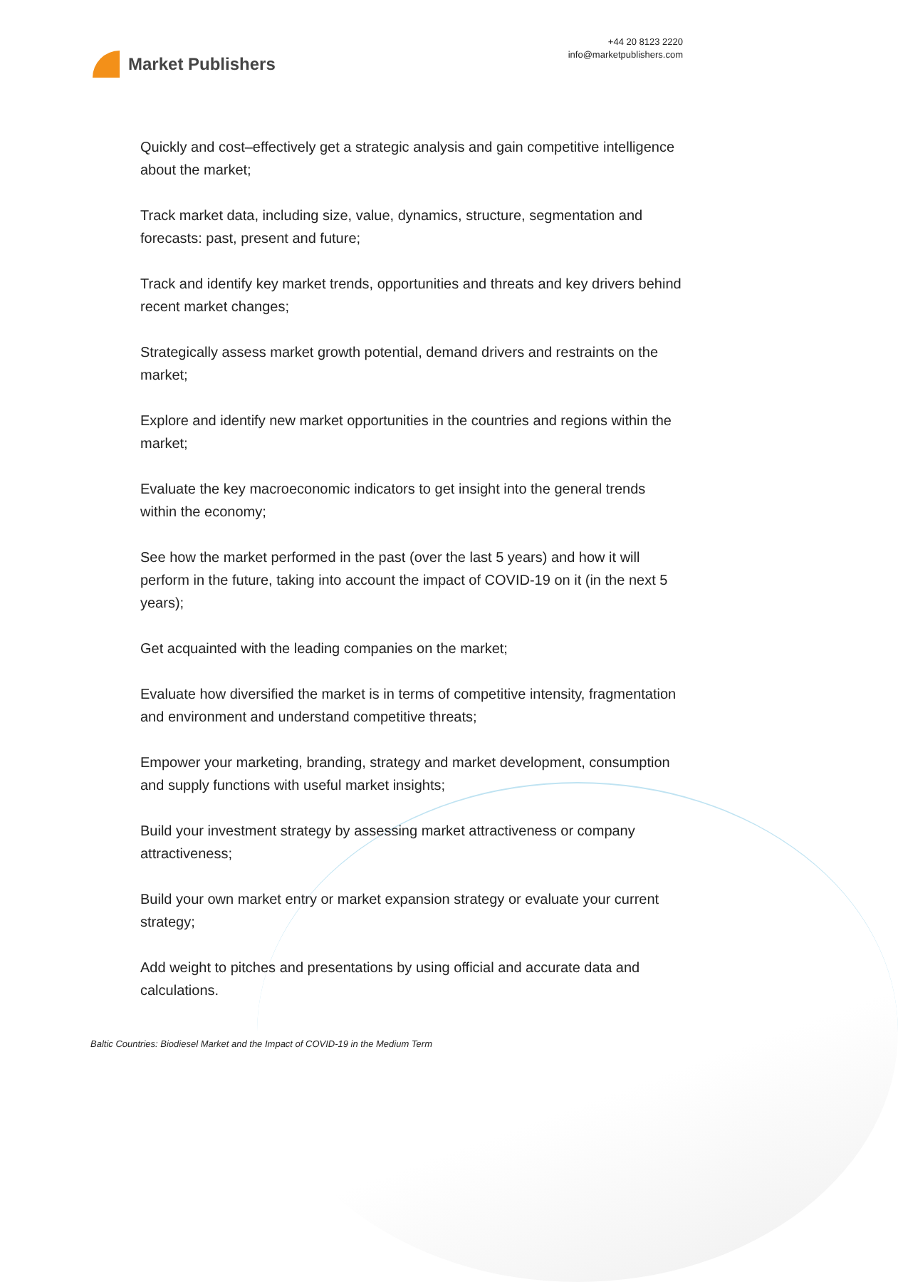Market Publishers
+44 20 8123 2220
info@marketpublishers.com
Quickly and cost–effectively get a strategic analysis and gain competitive intelligence about the market;
Track market data, including size, value, dynamics, structure, segmentation and forecasts: past, present and future;
Track and identify key market trends, opportunities and threats and key drivers behind recent market changes;
Strategically assess market growth potential, demand drivers and restraints on the market;
Explore and identify new market opportunities in the countries and regions within the market;
Evaluate the key macroeconomic indicators to get insight into the general trends within the economy;
See how the market performed in the past (over the last 5 years) and how it will perform in the future, taking into account the impact of COVID-19 on it (in the next 5 years);
Get acquainted with the leading companies on the market;
Evaluate how diversified the market is in terms of competitive intensity, fragmentation and environment and understand competitive threats;
Empower your marketing, branding, strategy and market development, consumption and supply functions with useful market insights;
Build your investment strategy by assessing market attractiveness or company attractiveness;
Build your own market entry or market expansion strategy or evaluate your current strategy;
Add weight to pitches and presentations by using official and accurate data and calculations.
Baltic Countries: Biodiesel Market and the Impact of COVID-19 in the Medium Term